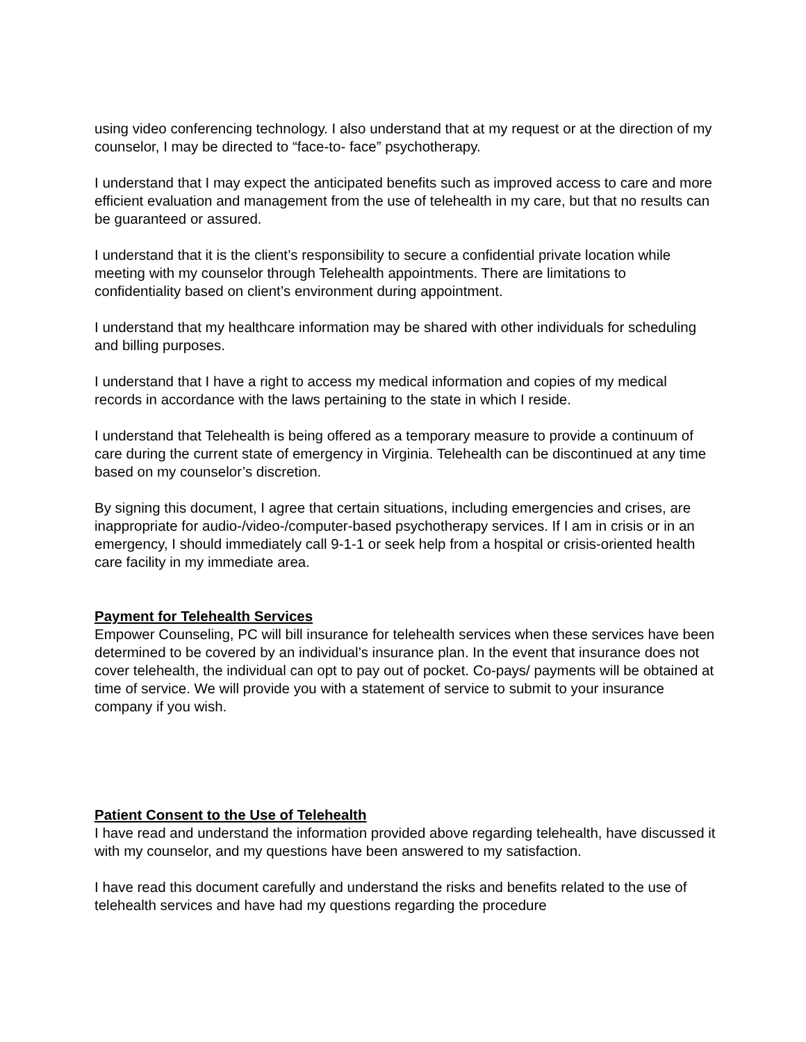using video conferencing technology. I also understand that at my request or at the direction of my counselor, I may be directed to “face-to- face” psychotherapy.
I understand that I may expect the anticipated benefits such as improved access to care and more efficient evaluation and management from the use of telehealth in my care, but that no results can be guaranteed or assured.
I understand that it is the client’s responsibility to secure a confidential private location while meeting with my counselor through Telehealth appointments. There are limitations to confidentiality based on client’s environment during appointment.
I understand that my healthcare information may be shared with other individuals for scheduling and billing purposes.
I understand that I have a right to access my medical information and copies of my medical records in accordance with the laws pertaining to the state in which I reside.
I understand that Telehealth is being offered as a temporary measure to provide a continuum of care during the current state of emergency in Virginia. Telehealth can be discontinued at any time based on my counselor’s discretion.
By signing this document, I agree that certain situations, including emergencies and crises, are inappropriate for audio-/video-/computer-based psychotherapy services. If I am in crisis or in an emergency, I should immediately call 9-1-1 or seek help from a hospital or crisis-oriented health care facility in my immediate area.
Payment for Telehealth Services
Empower Counseling, PC will bill insurance for telehealth services when these services have been determined to be covered by an individual’s insurance plan. In the event that insurance does not cover telehealth, the individual can opt to pay out of pocket. Co-pays/ payments will be obtained at time of service. We will provide you with a statement of service to submit to your insurance company if you wish.
Patient Consent to the Use of Telehealth
I have read and understand the information provided above regarding telehealth, have discussed it with my counselor, and my questions have been answered to my satisfaction.
I have read this document carefully and understand the risks and benefits related to the use of telehealth services and have had my questions regarding the procedure